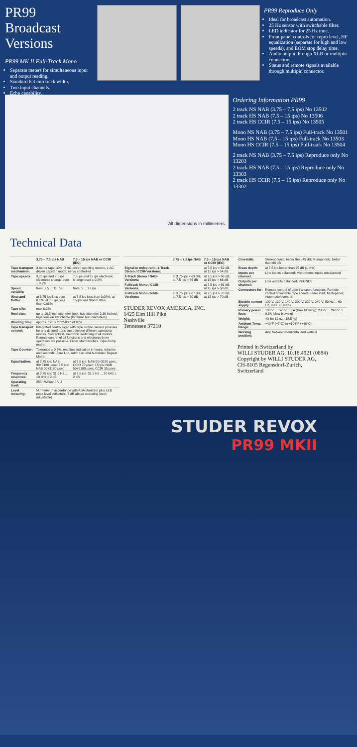PR99
Broadcast
Versions
PR99 MK II Full-Track Mono
Separate meters for simultaneous input and output reading.
Standard 6.3 mm track width.
Two input channels.
Echo capability.
PR99 Reproduce Only
Ideal for broadcast automation.
25 Hz sensor with switchable filter.
LED indicator for 25 Hz tone.
Front panel controls for repro level, HF equalization (separate for high and low speeds), and EOM stop delay time.
Audio output through XLR or multipin connectors.
Status and remote signals available through multipin connector.
All dimensions in millimeters.
Ordering Information PR99
2 track NS NAB (3.75 – 7.5 ips) No 13502
2 track HS NAB (7.5 – 15 ips) No 13506
2 track HS CCIR (7.5 – 15 ips) No 13505
Mono NS NAB (3.75 – 7.5 ips) Full-track No 13501
Mono HS NAB (7.5 – 15 ips) Full-track No 13503
Mono HS CCIR (7.5 – 15 ips) Full-track No 13504
2 track NS NAB (3.75 – 7.5 ips) Reproduce only No 13203
2 track HS NAB (7.5 – 15 ips) Reproduce only No 13303
2 track HS CCIR (7.5 – 15 ips) Reproduce only No 13302
Technical Data
| | 3.75 – 7.5 ips NAB | 7.5 – 15 ips NAB or CCIR (IEC) |
| --- | --- | --- |
| Tape transport mechanism: | 3-motor tape drive. 2 AC-driven spooling motors, 1 AC driven capstan motor, servo controlled | |
| Tape speeds: | 3.75 ips and 7.5 ips electronic change-over ± 0.2% | 7.5 ips and 15 ips electronic change-over ± 0.2% |
| Speed variable: | from: 2.5 ... 11 ips | from: 5 ... 22 ips |
| Wow and flutter: | at 3.75 ips less than 0.1%; at 7.5 ips less than 0.08% | at 7.5 ips less than 0.08%; at 15 ips less than 0.06% |
| Tape slip: | max 0.2% | |
| Reel size: | up to 10.5 inch diameter (min. hub diameter 2.36 inches), tape tension switchable (for small hub diameters) | |
| Winding time: | approx. 120 s for 2500 ft of tape | |
| Tape transport control: | Integrated control logic with tape motion sensor provides for any desired transition between different operating modes. Contactless electronic switching of all motors. Remote control of all functions and electronic timer operation are possible. Fader start facilities. Tape dump mode. | |
| Tape Counter: | Tolerance ± 0.5%, real time indication in hours, minutes and seconds, Zero Loc, Addr. Loc and Automatic Repeat Mode. | |
| Equalization: | at 3.75 ips: NAB 90+3180 µsec; 7.5 ips: NAB 50+3180 µsec | at 7.5 ips: NAB 50+3180 µsec, CCIR 70 µsec; 15 ips: NAB 50+3180 µsec, CCIR 35 µsec |
| Frequency response: | at 3.75 ips: 31.5 Hz ... 10 kHz ± 2 dB | at 7.5 ips: 31.5 Hz ... 20 kHz ± 2 dB |
| Operating level: | 255 nWb/m: 0 VU | |
| Level metering: | VU meter in accordance with ASA standard plus LED peak level indicators (6 dB above operating level, adjustable) | |
| | 3.75 – 7.5 ips NAB | 7.5 – 15 ips NAB or CCIR (IEC) |
| --- | --- | --- |
| Signal to noise ratio: 2-Track Stereo / CCIR-Versions: | | at 7.5 ips > 52 dB; at 15 ips > 54 dB |
| 2-Track Stereo / NAB-Versions: | at 3.75 ips > 63 dB; at 7.5 ips > 66 dB | at 7.5 ips > 66 dB; at 15 ips > 66 dB |
| Fulltrack Mono / CCIR-Versions: | | at 7.5 ips > 56 dB; at 15 ips > 58 dB |
| Fulltrack Mono / NAB-Versions: | at 3.75 ips > 67 dB; at 7.5 ips > 70 dB | at 7.5 ips > 70 dB; at 15 ips > 70 dB |
STUDER REVOX AMERICA, INC.
1425 Elm Hill Pike
Nashville
Tennessee 37210
| Crosstalk: | Stereophonic: better than 45 dB; Monophonic: better than 60 dB |
| Erase depth: | at 7.5 ips better than 75 dB (1 kHz) |
| Inputs per channel: | Line inputs balanced; Microphone inputs unbalanced |
| Outputs per channel: | Line outputs balanced; PHONES |
| Connectors for: | Remote control of tape transport functions; Remote control of variable tape speed; Fader start; Multi-panel; Automation control |
| Electric current supply: | 100 V, 120 V, 140 V, 200 V, 220 V, 240 V; 50 Hz ... 60 Hz, max. 90 watts |
| Primary power fuse: | 100 V ... 140 V: T 1A (slow blowing); 200 V ... 240 V: T 0.5A (slow blowing) |
| Weight: | 40 lbs 12 oz. (18.5 kg) |
| Ambient Temp. Range: | +40°F (+7°C) to +104°F (+40°C) |
| Working position: | Any, between horizontal and vertical |
Printed in Switzerland by
WILLI STUDER AG, 10.18.4921 (0884)
Copyright by WILLI STUDER AG,
CH-8105 Regensdorf-Zurich,
Switzerland
STUDER REVOX
PR99 MKII